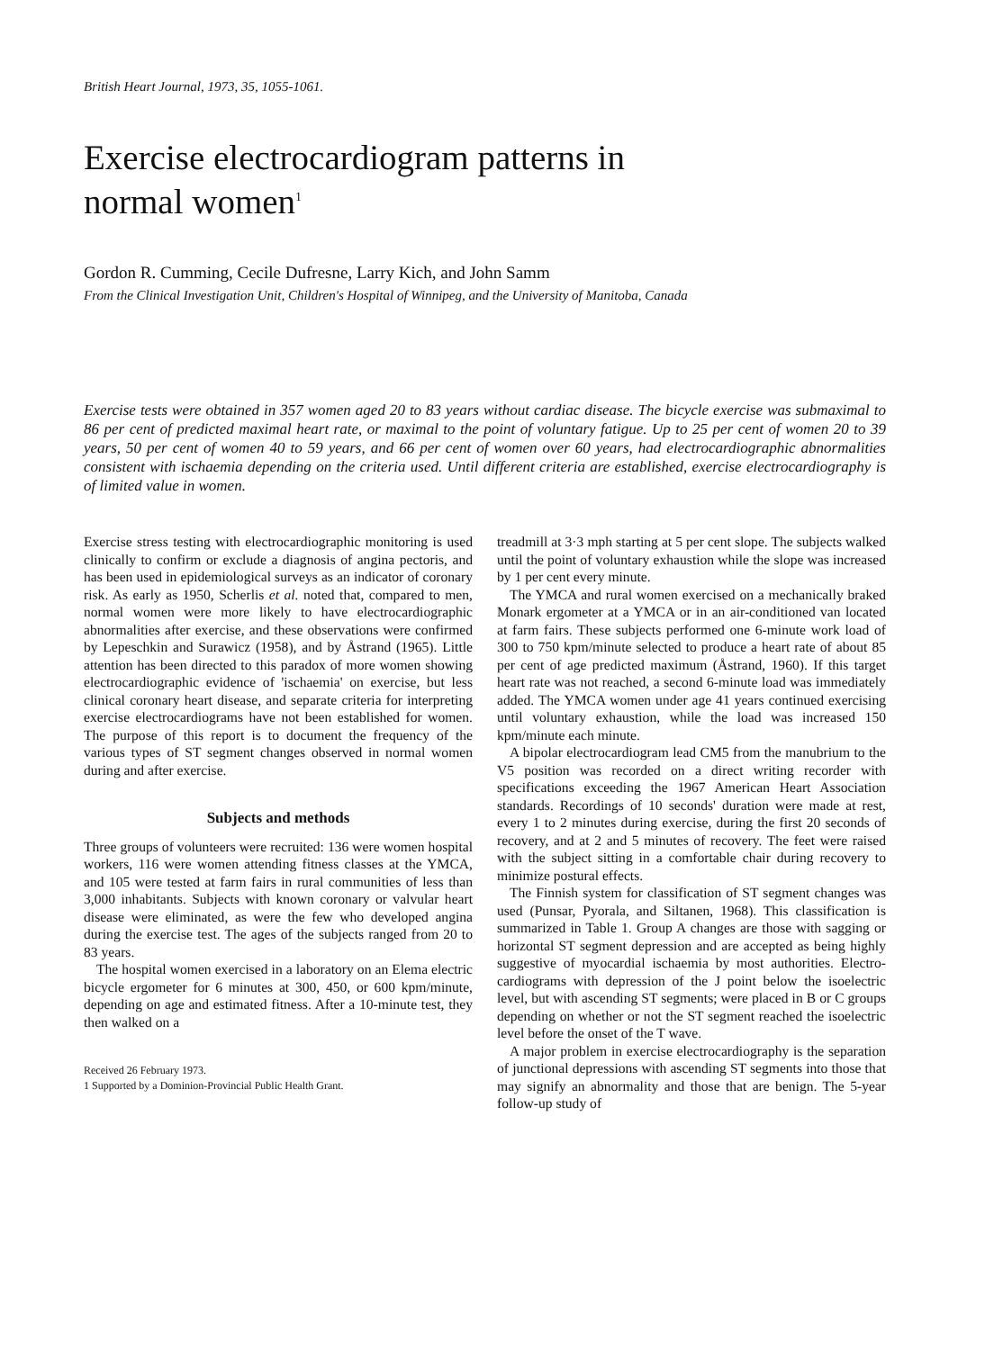British Heart Journal, 1973, 35, 1055-1061.
Exercise electrocardiogram patterns in
normal women<sup>1</sup>
Gordon R. Cumming, Cecile Dufresne, Larry Kich, and John Samm
From the Clinical Investigation Unit, Children's Hospital of Winnipeg, and the University of Manitoba, Canada
Exercise tests were obtained in 357 women aged 20 to 83 years without cardiac disease. The bicycle exercise was submaximal to 86 per cent of predicted maximal heart rate, or maximal to the point of voluntary fatigue. Up to 25 per cent of women 20 to 39 years, 50 per cent of women 40 to 59 years, and 66 per cent of women over 60 years, had electrocardiographic abnormalities consistent with ischaemia depending on the criteria used. Until different criteria are established, exercise electrocardiography is of limited value in women.
Exercise stress testing with electrocardiographic monitoring is used clinically to confirm or exclude a diagnosis of angina pectoris, and has been used in epidemiological surveys as an indicator of coronary risk. As early as 1950, Scherlis et al. noted that, compared to men, normal women were more likely to have electrocardiographic abnormalities after exercise, and these observations were confirmed by Lepeschkin and Surawicz (1958), and by Åstrand (1965). Little attention has been directed to this paradox of more women showing electrocardio­graphic evidence of 'ischaemia' on exercise, but less clinical coronary heart disease, and separate criteria for interpreting exercise electrocardiograms have not been established for women. The purpose of this report is to document the frequency of the various types of ST segment changes observed in normal women during and after exercise.
Subjects and methods
Three groups of volunteers were recruited: 136 were women hospital workers, 116 were women attending fit­ness classes at the YMCA, and 105 were tested at farm fairs in rural communities of less than 3,000 inhabitants. Subjects with known coronary or valvular heart disease were eliminated, as were the few who developed angina during the exercise test. The ages of the subjects ranged from 20 to 83 years.
The hospital women exercised in a laboratory on an Elema electric bicycle ergometer for 6 minutes at 300, 450, or 600 kpm/minute, depending on age and estimated fitness. After a 10-minute test, they then walked on a
Received 26 February 1973.
1 Supported by a Dominion-Provincial Public Health Grant.
treadmill at 3·3 mph starting at 5 per cent slope. The subjects walked until the point of voluntary exhaustion while the slope was increased by 1 per cent every minute.
The YMCA and rural women exercised on a mechanic­ally braked Monark ergometer at a YMCA or in an air-conditioned van located at farm fairs. These subjects performed one 6-minute work load of 300 to 750 kpm/minute selected to produce a heart rate of about 85 per cent of age predicted maximum (Åstrand, 1960). If this target heart rate was not reached, a second 6-minute load was immediately added. The YMCA women under age 41 years continued exercising until voluntary exhaustion, while the load was increased 150 kpm/minute each minute.
A bipolar electrocardiogram lead CM5 from the manubrium to the V5 position was recorded on a direct writing recorder with specifications exceeding the 1967 American Heart Association standards. Recordings of 10 seconds' duration were made at rest, every 1 to 2 minutes during exercise, during the first 20 seconds of recovery, and at 2 and 5 minutes of recovery. The feet were raised with the subject sitting in a comfortable chair during recovery to minimize postural effects.
The Finnish system for classification of ST segment changes was used (Punsar, Pyorala, and Siltanen, 1968). This classification is summarized in Table 1. Group A changes are those with sagging or horizontal ST seg­ment depression and are accepted as being highly sugges­tive of myocardial ischaemia by most authorities. Electro­cardiograms with depression of the J point below the iso­electric level, but with ascending ST segments; were placed in B or C groups depending on whether or not the ST segment reached the isoelectric level before the onset of the T wave.
A major problem in exercise electrocardiography is the separation of junctional depressions with ascending ST segments into those that may signify an abnormality and those that are benign. The 5-year follow-up study of